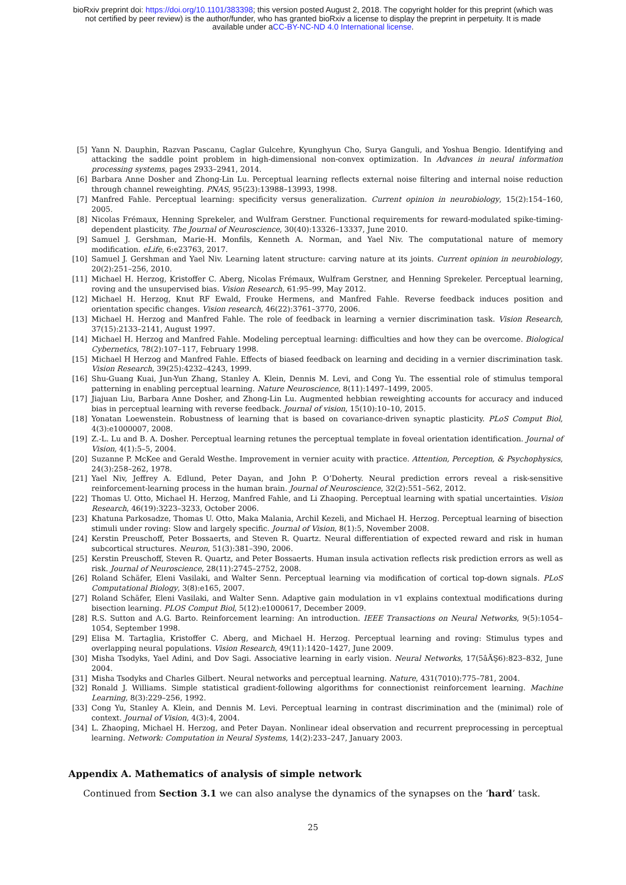bioRxiv preprint doi: https://doi.org/10.1101/383398; this version posted August 2, 2018. The copyright holder for this preprint (which was
not certified by peer review) is the author/funder, who has granted bioRxiv a license to display the preprint in perpetuity. It is made
available under aCC-BY-NC-ND 4.0 International license.
[5] Yann N. Dauphin, Razvan Pascanu, Caglar Gulcehre, Kyunghyun Cho, Surya Ganguli, and Yoshua Bengio. Identifying and attacking the saddle point problem in high-dimensional non-convex optimization. In Advances in neural information processing systems, pages 2933–2941, 2014.
[6] Barbara Anne Dosher and Zhong-Lin Lu. Perceptual learning reflects external noise filtering and internal noise reduction through channel reweighting. PNAS, 95(23):13988–13993, 1998.
[7] Manfred Fahle. Perceptual learning: specificity versus generalization. Current opinion in neurobiology, 15(2):154–160, 2005.
[8] Nicolas Frémaux, Henning Sprekeler, and Wulfram Gerstner. Functional requirements for reward-modulated spike-timing-dependent plasticity. The Journal of Neuroscience, 30(40):13326–13337, June 2010.
[9] Samuel J. Gershman, Marie-H. Monfils, Kenneth A. Norman, and Yael Niv. The computational nature of memory modification. eLife, 6:e23763, 2017.
[10] Samuel J. Gershman and Yael Niv. Learning latent structure: carving nature at its joints. Current opinion in neurobiology, 20(2):251–256, 2010.
[11] Michael H. Herzog, Kristoffer C. Aberg, Nicolas Frémaux, Wulfram Gerstner, and Henning Sprekeler. Perceptual learning, roving and the unsupervised bias. Vision Research, 61:95–99, May 2012.
[12] Michael H. Herzog, Knut RF Ewald, Frouke Hermens, and Manfred Fahle. Reverse feedback induces position and orientation specific changes. Vision research, 46(22):3761–3770, 2006.
[13] Michael H. Herzog and Manfred Fahle. The role of feedback in learning a vernier discrimination task. Vision Research, 37(15):2133–2141, August 1997.
[14] Michael H. Herzog and Manfred Fahle. Modeling perceptual learning: difficulties and how they can be overcome. Biological Cybernetics, 78(2):107–117, February 1998.
[15] Michael H Herzog and Manfred Fahle. Effects of biased feedback on learning and deciding in a vernier discrimination task. Vision Research, 39(25):4232–4243, 1999.
[16] Shu-Guang Kuai, Jun-Yun Zhang, Stanley A. Klein, Dennis M. Levi, and Cong Yu. The essential role of stimulus temporal patterning in enabling perceptual learning. Nature Neuroscience, 8(11):1497–1499, 2005.
[17] Jiajuan Liu, Barbara Anne Dosher, and Zhong-Lin Lu. Augmented hebbian reweighting accounts for accuracy and induced bias in perceptual learning with reverse feedback. Journal of vision, 15(10):10–10, 2015.
[18] Yonatan Loewenstein. Robustness of learning that is based on covariance-driven synaptic plasticity. PLoS Comput Biol, 4(3):e1000007, 2008.
[19] Z.-L. Lu and B. A. Dosher. Perceptual learning retunes the perceptual template in foveal orientation identification. Journal of Vision, 4(1):5–5, 2004.
[20] Suzanne P. McKee and Gerald Westhe. Improvement in vernier acuity with practice. Attention, Perception, & Psychophysics, 24(3):258–262, 1978.
[21] Yael Niv, Jeffrey A. Edlund, Peter Dayan, and John P. O’Doherty. Neural prediction errors reveal a risk-sensitive reinforcement-learning process in the human brain. Journal of Neuroscience, 32(2):551–562, 2012.
[22] Thomas U. Otto, Michael H. Herzog, Manfred Fahle, and Li Zhaoping. Perceptual learning with spatial uncertainties. Vision Research, 46(19):3223–3233, October 2006.
[23] Khatuna Parkosadze, Thomas U. Otto, Maka Malania, Archil Kezeli, and Michael H. Herzog. Perceptual learning of bisection stimuli under roving: Slow and largely specific. Journal of Vision, 8(1):5, November 2008.
[24] Kerstin Preuschoff, Peter Bossaerts, and Steven R. Quartz. Neural differentiation of expected reward and risk in human subcortical structures. Neuron, 51(3):381–390, 2006.
[25] Kerstin Preuschoff, Steven R. Quartz, and Peter Bossaerts. Human insula activation reflects risk prediction errors as well as risk. Journal of Neuroscience, 28(11):2745–2752, 2008.
[26] Roland Schäfer, Eleni Vasilaki, and Walter Senn. Perceptual learning via modification of cortical top-down signals. PLoS Computational Biology, 3(8):e165, 2007.
[27] Roland Schäfer, Eleni Vasilaki, and Walter Senn. Adaptive gain modulation in v1 explains contextual modifications during bisection learning. PLOS Comput Biol, 5(12):e1000617, December 2009.
[28] R.S. Sutton and A.G. Barto. Reinforcement learning: An introduction. IEEE Transactions on Neural Networks, 9(5):1054–1054, September 1998.
[29] Elisa M. Tartaglia, Kristoffer C. Aberg, and Michael H. Herzog. Perceptual learning and roving: Stimulus types and overlapping neural populations. Vision Research, 49(11):1420–1427, June 2009.
[30] Misha Tsodyks, Yael Adini, and Dov Sagi. Associative learning in early vision. Neural Networks, 17(5âĂŞ6):823–832, June 2004.
[31] Misha Tsodyks and Charles Gilbert. Neural networks and perceptual learning. Nature, 431(7010):775–781, 2004.
[32] Ronald J. Williams. Simple statistical gradient-following algorithms for connectionist reinforcement learning. Machine Learning, 8(3):229–256, 1992.
[33] Cong Yu, Stanley A. Klein, and Dennis M. Levi. Perceptual learning in contrast discrimination and the (minimal) role of context. Journal of Vision, 4(3):4, 2004.
[34] L. Zhaoping, Michael H. Herzog, and Peter Dayan. Nonlinear ideal observation and recurrent preprocessing in perceptual learning. Network: Computation in Neural Systems, 14(2):233–247, January 2003.
Appendix A. Mathematics of analysis of simple network
Continued from Section 3.1 we can also analyse the dynamics of the synapses on the ‘hard’ task.
25